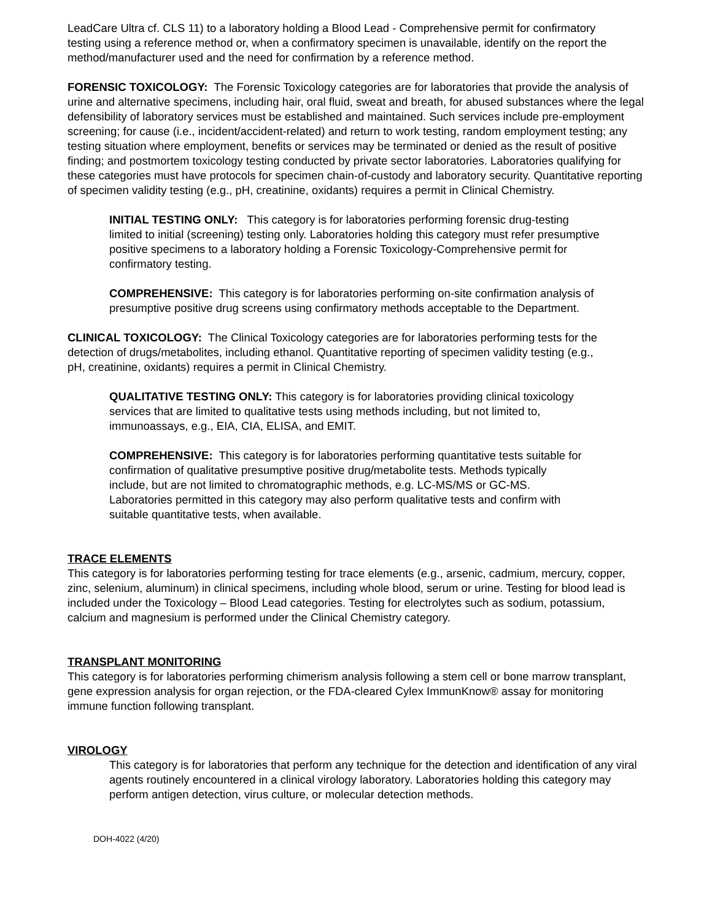LeadCare Ultra cf. CLS 11) to a laboratory holding a Blood Lead - Comprehensive permit for confirmatory testing using a reference method or, when a confirmatory specimen is unavailable, identify on the report the method/manufacturer used and the need for confirmation by a reference method.
FORENSIC TOXICOLOGY: The Forensic Toxicology categories are for laboratories that provide the analysis of urine and alternative specimens, including hair, oral fluid, sweat and breath, for abused substances where the legal defensibility of laboratory services must be established and maintained. Such services include pre-employment screening; for cause (i.e., incident/accident-related) and return to work testing, random employment testing; any testing situation where employment, benefits or services may be terminated or denied as the result of positive finding; and postmortem toxicology testing conducted by private sector laboratories. Laboratories qualifying for these categories must have protocols for specimen chain-of-custody and laboratory security. Quantitative reporting of specimen validity testing (e.g., pH, creatinine, oxidants) requires a permit in Clinical Chemistry.
INITIAL TESTING ONLY: This category is for laboratories performing forensic drug-testing limited to initial (screening) testing only. Laboratories holding this category must refer presumptive positive specimens to a laboratory holding a Forensic Toxicology-Comprehensive permit for confirmatory testing.
COMPREHENSIVE: This category is for laboratories performing on-site confirmation analysis of presumptive positive drug screens using confirmatory methods acceptable to the Department.
CLINICAL TOXICOLOGY: The Clinical Toxicology categories are for laboratories performing tests for the detection of drugs/metabolites, including ethanol. Quantitative reporting of specimen validity testing (e.g., pH, creatinine, oxidants) requires a permit in Clinical Chemistry.
QUALITATIVE TESTING ONLY: This category is for laboratories providing clinical toxicology services that are limited to qualitative tests using methods including, but not limited to, immunoassays, e.g., EIA, CIA, ELISA, and EMIT.
COMPREHENSIVE: This category is for laboratories performing quantitative tests suitable for confirmation of qualitative presumptive positive drug/metabolite tests. Methods typically include, but are not limited to chromatographic methods, e.g. LC-MS/MS or GC-MS. Laboratories permitted in this category may also perform qualitative tests and confirm with suitable quantitative tests, when available.
TRACE ELEMENTS
This category is for laboratories performing testing for trace elements (e.g., arsenic, cadmium, mercury, copper, zinc, selenium, aluminum) in clinical specimens, including whole blood, serum or urine. Testing for blood lead is included under the Toxicology – Blood Lead categories. Testing for electrolytes such as sodium, potassium, calcium and magnesium is performed under the Clinical Chemistry category.
TRANSPLANT MONITORING
This category is for laboratories performing chimerism analysis following a stem cell or bone marrow transplant, gene expression analysis for organ rejection, or the FDA-cleared Cylex ImmunKnow® assay for monitoring immune function following transplant.
VIROLOGY
This category is for laboratories that perform any technique for the detection and identification of any viral agents routinely encountered in a clinical virology laboratory. Laboratories holding this category may perform antigen detection, virus culture, or molecular detection methods.
DOH-4022 (4/20)